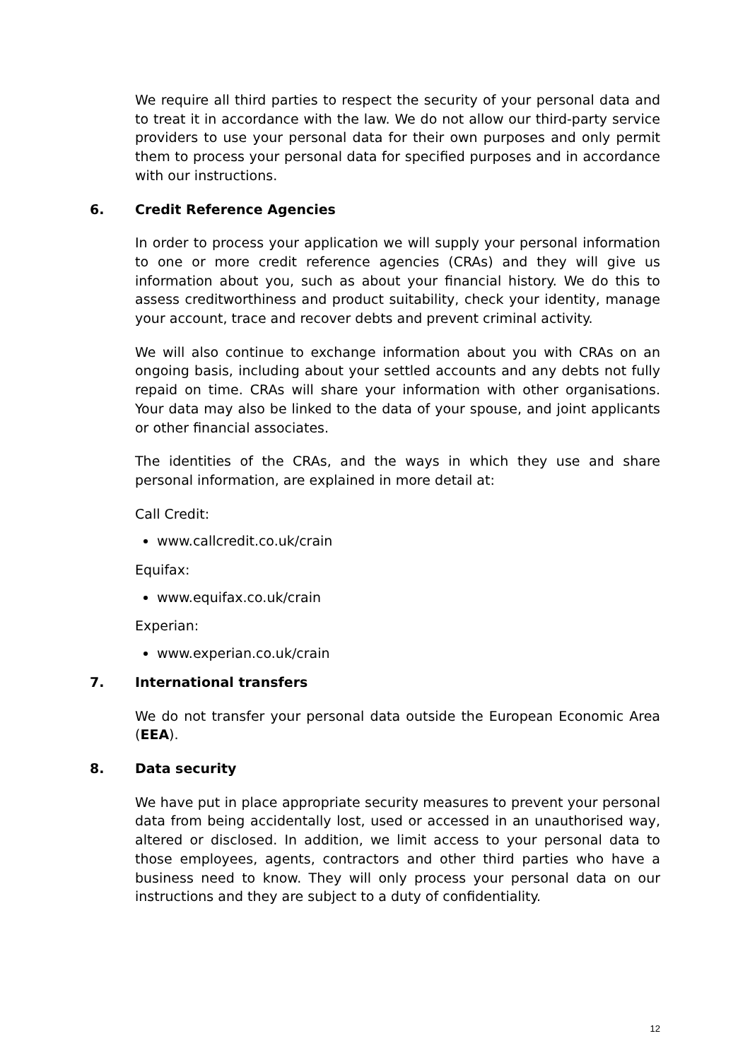We require all third parties to respect the security of your personal data and to treat it in accordance with the law. We do not allow our third-party service providers to use your personal data for their own purposes and only permit them to process your personal data for specified purposes and in accordance with our instructions.
6. Credit Reference Agencies
In order to process your application we will supply your personal information to one or more credit reference agencies (CRAs) and they will give us information about you, such as about your financial history. We do this to assess creditworthiness and product suitability, check your identity, manage your account, trace and recover debts and prevent criminal activity.
We will also continue to exchange information about you with CRAs on an ongoing basis, including about your settled accounts and any debts not fully repaid on time. CRAs will share your information with other organisations. Your data may also be linked to the data of your spouse, and joint applicants or other financial associates.
The identities of the CRAs, and the ways in which they use and share personal information, are explained in more detail at:
Call Credit:
www.callcredit.co.uk/crain
Equifax:
www.equifax.co.uk/crain
Experian:
www.experian.co.uk/crain
7. International transfers
We do not transfer your personal data outside the European Economic Area (EEA).
8. Data security
We have put in place appropriate security measures to prevent your personal data from being accidentally lost, used or accessed in an unauthorised way, altered or disclosed. In addition, we limit access to your personal data to those employees, agents, contractors and other third parties who have a business need to know. They will only process your personal data on our instructions and they are subject to a duty of confidentiality.
12